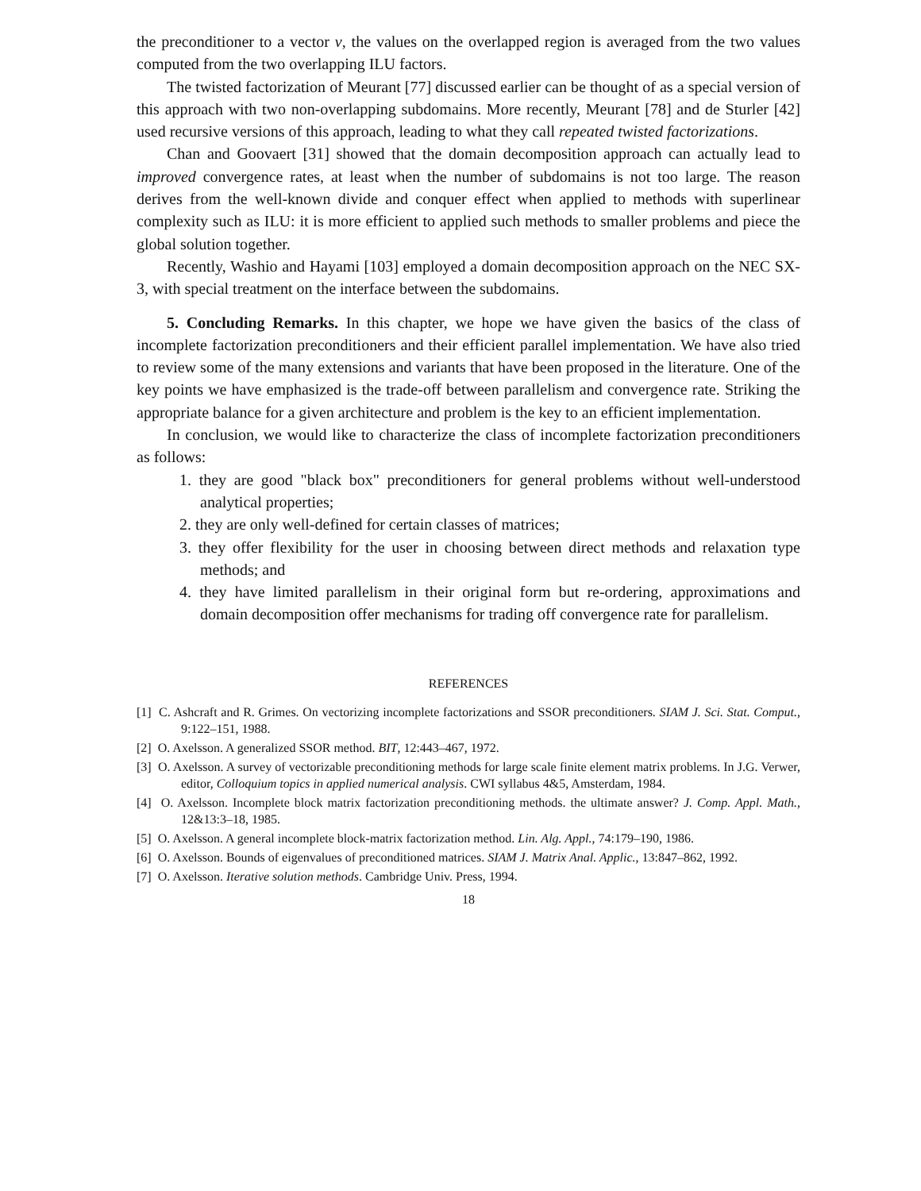the preconditioner to a vector v, the values on the overlapped region is averaged from the two values computed from the two overlapping ILU factors.
The twisted factorization of Meurant [77] discussed earlier can be thought of as a special version of this approach with two non-overlapping subdomains. More recently, Meurant [78] and de Sturler [42] used recursive versions of this approach, leading to what they call repeated twisted factorizations.
Chan and Goovaert [31] showed that the domain decomposition approach can actually lead to improved convergence rates, at least when the number of subdomains is not too large. The reason derives from the well-known divide and conquer effect when applied to methods with superlinear complexity such as ILU: it is more efficient to applied such methods to smaller problems and piece the global solution together.
Recently, Washio and Hayami [103] employed a domain decomposition approach on the NEC SX-3, with special treatment on the interface between the subdomains.
5. Concluding Remarks. In this chapter, we hope we have given the basics of the class of incomplete factorization preconditioners and their efficient parallel implementation. We have also tried to review some of the many extensions and variants that have been proposed in the literature. One of the key points we have emphasized is the trade-off between parallelism and convergence rate. Striking the appropriate balance for a given architecture and problem is the key to an efficient implementation.
In conclusion, we would like to characterize the class of incomplete factorization preconditioners as follows:
1. they are good "black box" preconditioners for general problems without well-understood analytical properties;
2. they are only well-defined for certain classes of matrices;
3. they offer flexibility for the user in choosing between direct methods and relaxation type methods; and
4. they have limited parallelism in their original form but re-ordering, approximations and domain decomposition offer mechanisms for trading off convergence rate for parallelism.
REFERENCES
[1] C. Ashcraft and R. Grimes. On vectorizing incomplete factorizations and SSOR preconditioners. SIAM J. Sci. Stat. Comput., 9:122–151, 1988.
[2] O. Axelsson. A generalized SSOR method. BIT, 12:443–467, 1972.
[3] O. Axelsson. A survey of vectorizable preconditioning methods for large scale finite element matrix problems. In J.G. Verwer, editor, Colloquium topics in applied numerical analysis. CWI syllabus 4&5, Amsterdam, 1984.
[4] O. Axelsson. Incomplete block matrix factorization preconditioning methods. the ultimate answer? J. Comp. Appl. Math., 12&13:3–18, 1985.
[5] O. Axelsson. A general incomplete block-matrix factorization method. Lin. Alg. Appl., 74:179–190, 1986.
[6] O. Axelsson. Bounds of eigenvalues of preconditioned matrices. SIAM J. Matrix Anal. Applic., 13:847–862, 1992.
[7] O. Axelsson. Iterative solution methods. Cambridge Univ. Press, 1994.
18